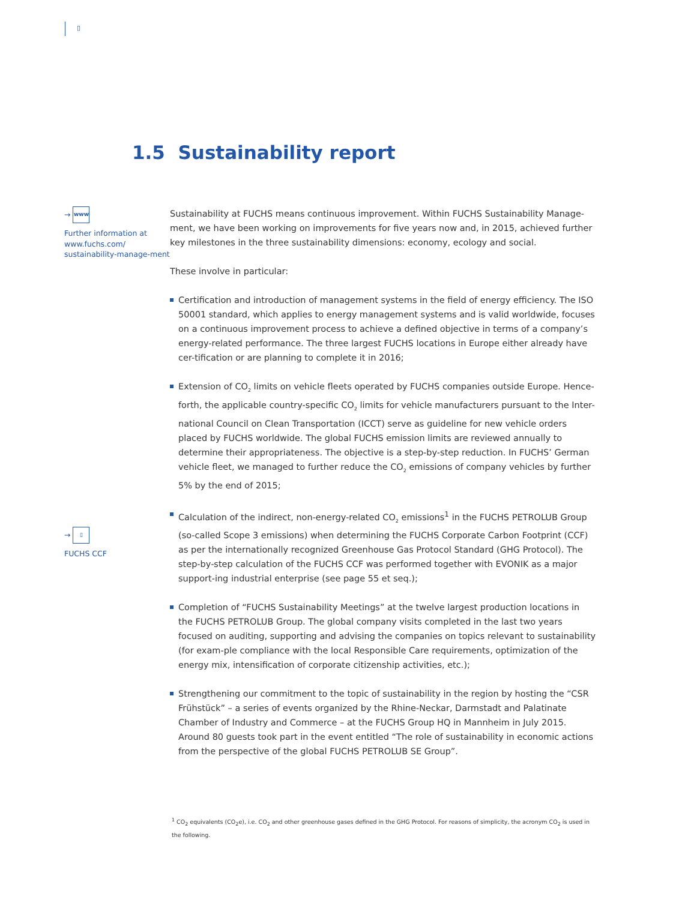▯
1.5 Sustainability report
→ www
Further information at www.fuchs.com/ sustainability-manage-ment
→ ▯
FUCHS CCF
Sustainability at FUCHS means continuous improvement. Within FUCHS Sustainability Manage-ment, we have been working on improvements for five years now and, in 2015, achieved further key milestones in the three sustainability dimensions: economy, ecology and social.
These involve in particular:
Certification and introduction of management systems in the field of energy efficiency. The ISO 50001 standard, which applies to energy management systems and is valid worldwide, focuses on a continuous improvement process to achieve a defined objective in terms of a company’s energy-related performance. The three largest FUCHS locations in Europe either already have cer-tification or are planning to complete it in 2016;
Extension of CO<sub>2</sub> limits on vehicle fleets operated by FUCHS companies outside Europe. Hence-forth, the applicable country-specific CO<sub>2</sub> limits for vehicle manufacturers pursuant to the Inter-national Council on Clean Transportation (ICCT) serve as guideline for new vehicle orders placed by FUCHS worldwide. The global FUCHS emission limits are reviewed annually to determine their appropriateness. The objective is a step-by-step reduction. In FUCHS’ German vehicle fleet, we managed to further reduce the CO<sub>2</sub> emissions of company vehicles by further 5% by the end of 2015;
Calculation of the indirect, non-energy-related CO<sub>2</sub> emissions<sup>1</sup> in the FUCHS PETROLUB Group (so-called Scope 3 emissions) when determining the FUCHS Corporate Carbon Footprint (CCF) as per the internationally recognized Greenhouse Gas Protocol Standard (GHG Protocol). The step-by-step calculation of the FUCHS CCF was performed together with EVONIK as a major support-ing industrial enterprise (see page 55 et seq.);
Completion of “FUCHS Sustainability Meetings” at the twelve largest production locations in the FUCHS PETROLUB Group. The global company visits completed in the last two years focused on auditing, supporting and advising the companies on topics relevant to sustainability (for exam-ple compliance with the local Responsible Care requirements, optimization of the energy mix, intensification of corporate citizenship activities, etc.);
Strengthening our commitment to the topic of sustainability in the region by hosting the “CSR Frühstück” – a series of events organized by the Rhine-Neckar, Darmstadt and Palatinate Chamber of Industry and Commerce – at the FUCHS Group HQ in Mannheim in July 2015. Around 80 guests took part in the event entitled “The role of sustainability in economic actions from the perspective of the global FUCHS PETROLUB SE Group”.
<sup>1</sup> CO<sub>2</sub> equivalents (CO<sub>2</sub>e), i.e. CO<sub>2</sub> and other greenhouse gases defined in the GHG Protocol. For reasons of simplicity, the acronym CO<sub>2</sub> is used in the following.